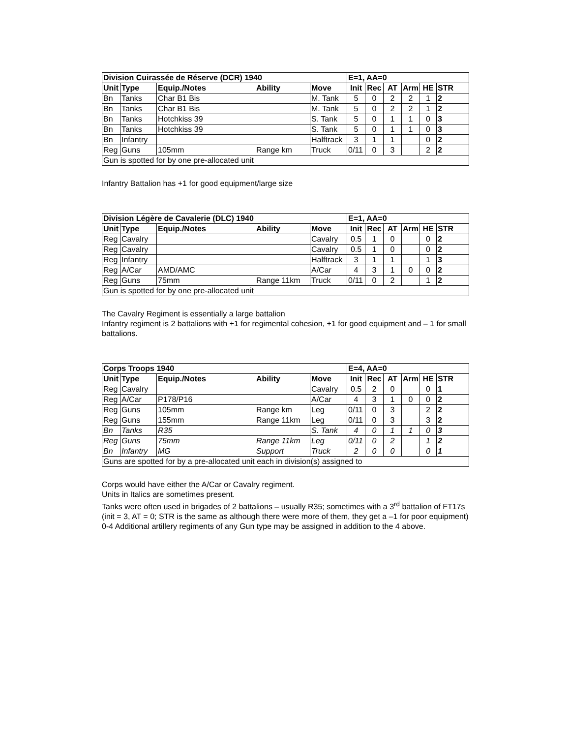| Division Cuirassée de Réserve (DCR) 1940 | | | | | E=1, AA=0 | | | | | |
| --- | --- | --- | --- | --- | --- | --- | --- | --- | --- | --- |
| Unit | Type | Equip./Notes | Ability | Move | Init | Rec | AT | Arm | HE | STR |
| Bn | Tanks | Char B1 Bis | | M. Tank | 5 | 0 | 2 | 2 | 1 | 2 |
| Bn | Tanks | Char B1 Bis | | M. Tank | 5 | 0 | 2 | 2 | 1 | 2 |
| Bn | Tanks | Hotchkiss 39 | | S. Tank | 5 | 0 | 1 | 1 | 0 | 3 |
| Bn | Tanks | Hotchkiss 39 | | S. Tank | 5 | 0 | 1 | 1 | 0 | 3 |
| Bn | Infantry | | | Halftrack | 3 | 1 | 1 | | 0 | 2 |
| Reg | Guns | 105mm | Range km | Truck | 0/11 | 0 | 3 | | 2 | 2 |
| Gun is spotted for by one pre-allocated unit | | | | | | | | | | |
Infantry Battalion has +1 for good equipment/large size
| Division Légère de Cavalerie (DLC) 1940 | | | | | E=1, AA=0 | | | | | |
| --- | --- | --- | --- | --- | --- | --- | --- | --- | --- | --- |
| Unit | Type | Equip./Notes | Ability | Move | Init | Rec | AT | Arm | HE | STR |
| Reg | Cavalry | | | Cavalry | 0.5 | 1 | 0 | | 0 | 2 |
| Reg | Cavalry | | | Cavalry | 0.5 | 1 | 0 | | 0 | 2 |
| Reg | Infantry | | | Halftrack | 3 | 1 | 1 | | 1 | 3 |
| Reg | A/Car | AMD/AMC | | A/Car | 4 | 3 | 1 | 0 | 0 | 2 |
| Reg | Guns | 75mm | Range 11km | Truck | 0/11 | 0 | 2 | | 1 | 2 |
| Gun is spotted for by one pre-allocated unit | | | | | | | | | | |
The Cavalry Regiment is essentially a large battalion
Infantry regiment is 2 battalions with +1 for regimental cohesion, +1 for good equipment and – 1 for small battalions.
| Corps Troops 1940 | | | | | E=4, AA=0 | | | | | |
| --- | --- | --- | --- | --- | --- | --- | --- | --- | --- | --- |
| Unit | Type | Equip./Notes | Ability | Move | Init | Rec | AT | Arm | HE | STR |
| Reg | Cavalry | | | Cavalry | 0.5 | 2 | 0 | | 0 | 1 |
| Reg | A/Car | P178/P16 | | A/Car | 4 | 3 | 1 | 0 | 0 | 2 |
| Reg | Guns | 105mm | Range km | Leg | 0/11 | 0 | 3 | | 2 | 2 |
| Reg | Guns | 155mm | Range 11km | Leg | 0/11 | 0 | 3 | | 3 | 2 |
| Bn | Tanks | R35 | | S. Tank | 4 | 0 | 1 | 1 | 0 | 3 |
| Reg | Guns | 75mm | Range 11km | Leg | 0/11 | 0 | 2 | | 1 | 2 |
| Bn | Infantry | MG | Support | Truck | 2 | 0 | 0 | | 0 | 1 |
| Guns are spotted for by a pre-allocated unit each in division(s) assigned to | | | | | | | | | | |
Corps would have either the A/Car or Cavalry regiment.
Units in Italics are sometimes present.
Tanks were often used in brigades of 2 battalions – usually R35; sometimes with a 3<sup>rd</sup> battalion of FT17s (init = 3, AT = 0; STR is the same as although there were more of them, they get a –1 for poor equipment)
0-4 Additional artillery regiments of any Gun type may be assigned in addition to the 4 above.